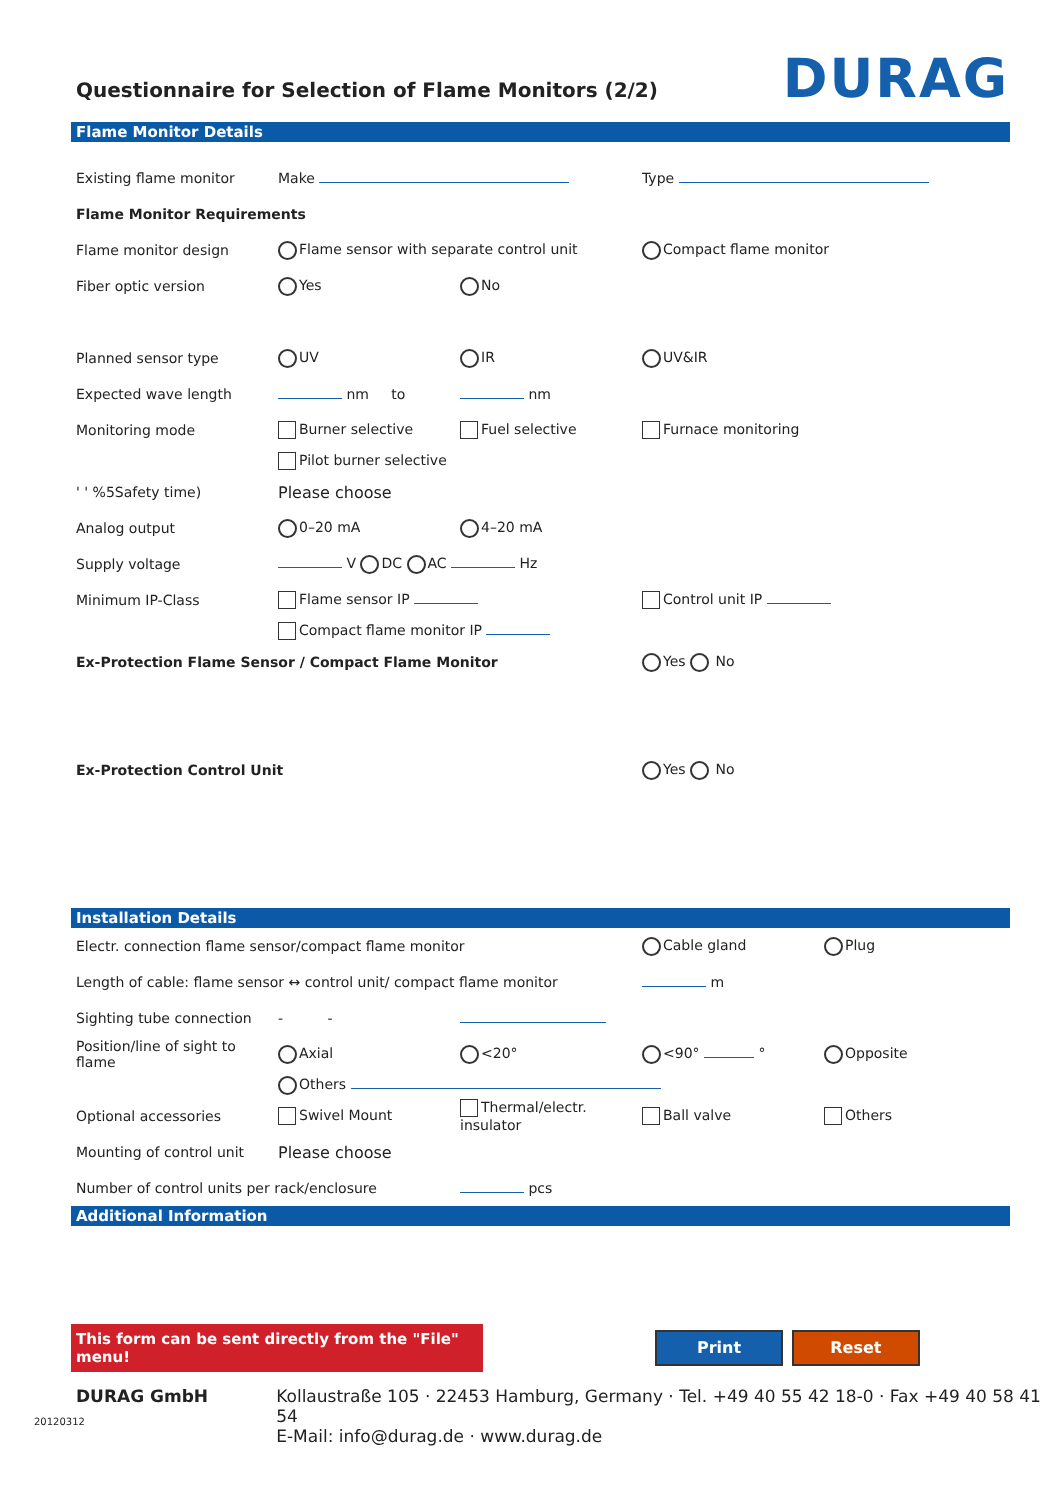Questionnaire for Selection of Flame Monitors (2/2)
DURAG
Flame Monitor Details
Existing flame monitor Make Type
Flame Monitor Requirements
Flame monitor design Flame sensor with separate control unit Compact flame monitor
Fiber optic version Yes No
Planned sensor type UV IR UV&IR
Expected wave length nm to nm
Monitoring mode Burner selective Fuel selective Furnace monitoring
Pilot burner selective
' ' %5Safety time) Please choose
Analog output 0–20 mA 4–20 mA
Supply voltage V DC AC Hz
Minimum IP-Class Flame sensor IP Control unit IP
Compact flame monitor IP
Ex-Protection Flame Sensor / Compact Flame Monitor Yes No
Ex-Protection Control Unit Yes No
Installation Details
Electr. connection flame sensor/compact flame monitor Cable gland Plug
Length of cable: flame sensor ↔ control unit/ compact flame monitor m
Sighting tube connection - -
Position/line of sight to flame
Axial <20° <90° ° Opposite
Others
Optional accessories Swivel Mount
Thermal/electr. insulator
Ball valve Others
Mounting of control unit Please choose
Number of control units per rack/enclosure pcs
Additional Information
This form can be sent directly from the "File" menu!
Print Reset
DURAG GmbH Kollaustraße 105 · 22453 Hamburg, Germany · Tel. +49 40 55 42 18-0 · Fax +49 40 58 41 54
E-Mail: info@durag.de · www.durag.de
20120312